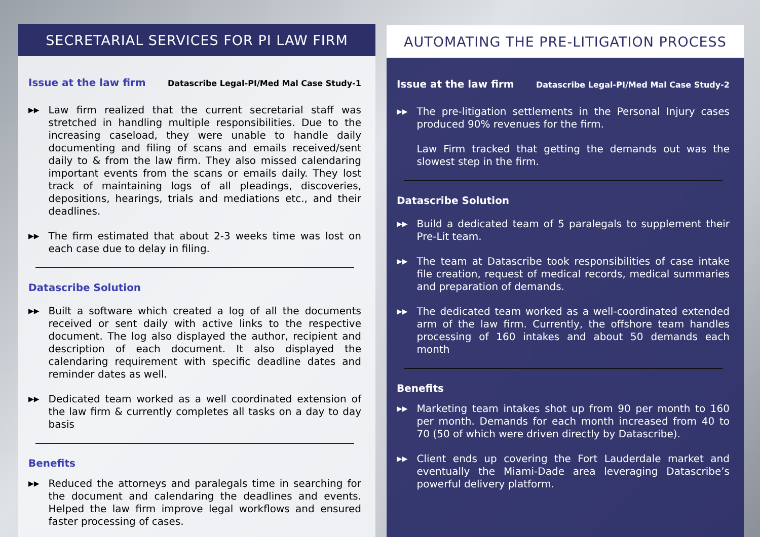SECRETARIAL SERVICES FOR PI LAW FIRM
Issue at the law firm
Datascribe Legal-PI/Med Mal Case Study-1
▶▶ Law firm realized that the current secretarial staff was stretched in handling multiple responsibilities. Due to the increasing caseload, they were unable to handle daily documenting and filing of scans and emails received/sent daily to & from the law firm. They also missed calendaring important events from the scans or emails daily. They lost track of maintaining logs of all pleadings, discoveries, depositions, hearings, trials and mediations etc., and their deadlines.
▶▶ The firm estimated that about 2-3 weeks time was lost on each case due to delay in filing.
Datascribe Solution
▶▶ Built a software which created a log of all the documents received or sent daily with active links to the respective document. The log also displayed the author, recipient and description of each document. It also displayed the calendaring requirement with specific deadline dates and reminder dates as well.
▶▶ Dedicated team worked as a well coordinated extension of the law firm & currently completes all tasks on a day to day basis
Benefits
▶▶ Reduced the attorneys and paralegals time in searching for the document and calendaring the deadlines and events. Helped the law firm improve legal workflows and ensured faster processing of cases.
AUTOMATING THE PRE-LITIGATION PROCESS
Issue at the law firm
Datascribe Legal-PI/Med Mal Case Study-2
▶▶ The pre-litigation settlements in the Personal Injury cases produced 90% revenues for the firm.
Law Firm tracked that getting the demands out was the slowest step in the firm.
Datascribe Solution
▶▶ Build a dedicated team of 5 paralegals to supplement their Pre-Lit team.
▶▶ The team at Datascribe took responsibilities of case intake file creation, request of medical records, medical summaries and preparation of demands.
▶▶ The dedicated team worked as a well-coordinated extended arm of the law firm. Currently, the offshore team handles processing of 160 intakes and about 50 demands each month
Benefits
▶▶ Marketing team intakes shot up from 90 per month to 160 per month. Demands for each month increased from 40 to 70 (50 of which were driven directly by Datascribe).
▶▶ Client ends up covering the Fort Lauderdale market and eventually the Miami-Dade area leveraging Datascribe’s powerful delivery platform.